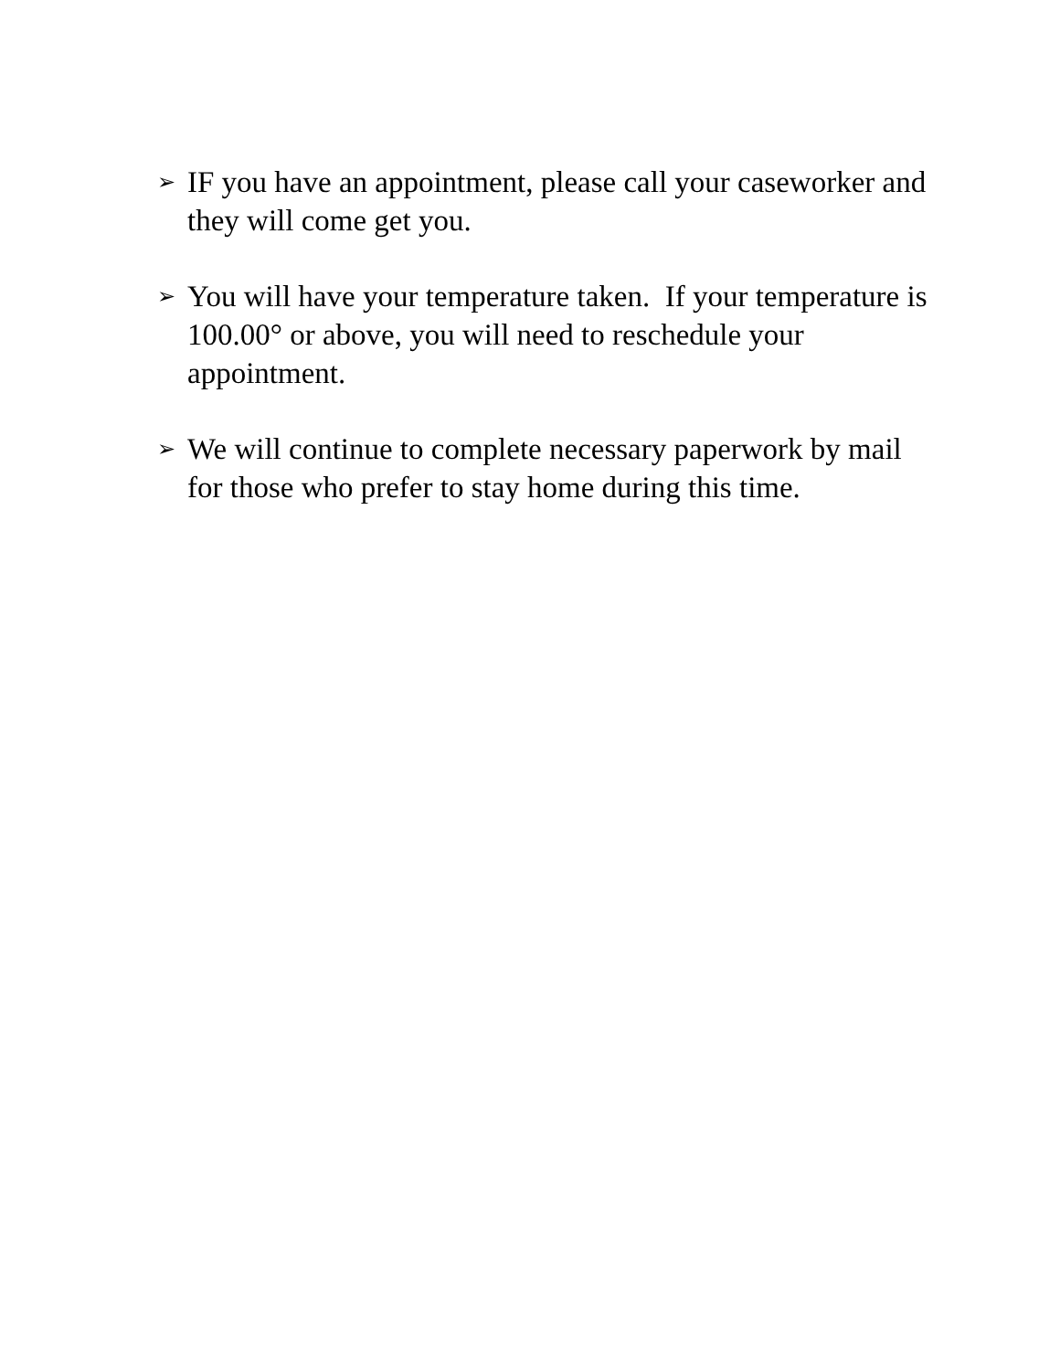➢
IF you have an appointment, please call your caseworker and they will come get you.
➢
You will have your temperature taken. If your temperature is 100.00° or above, you will need to reschedule your appointment.
➢
We will continue to complete necessary paperwork by mail for those who prefer to stay home during this time.